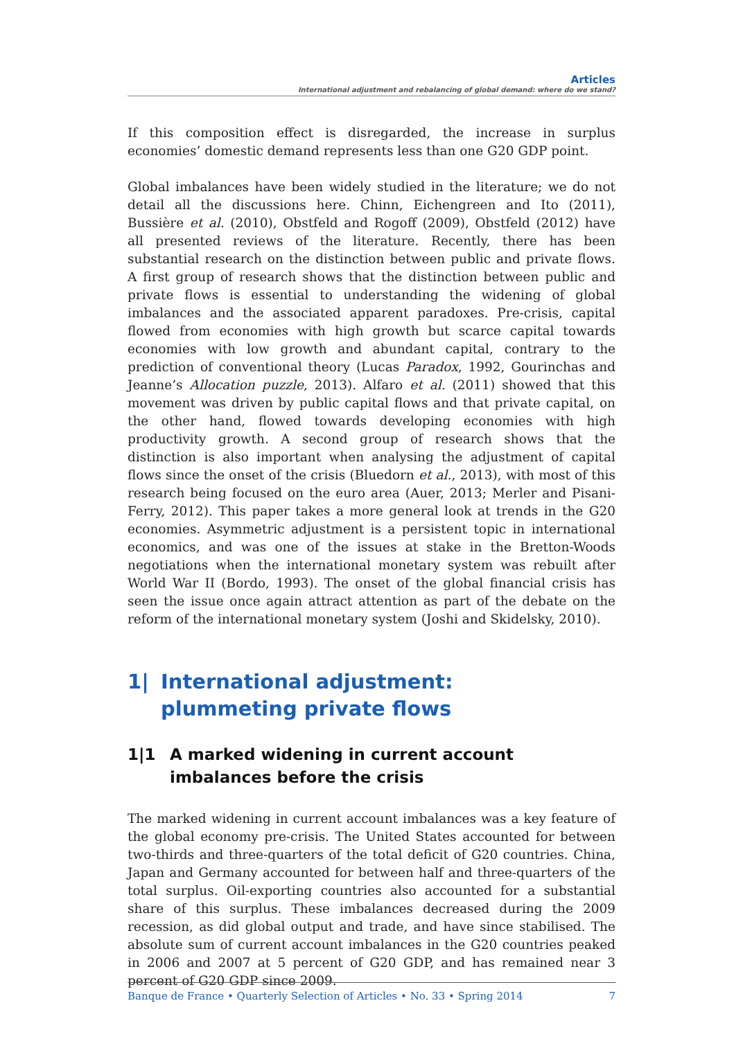Articles
International adjustment and rebalancing of global demand: where do we stand?
If this composition effect is disregarded, the increase in surplus economies’ domestic demand represents less than one G20 GDP point.
Global imbalances have been widely studied in the literature; we do not detail all the discussions here. Chinn, Eichengreen and Ito (2011), Bussière et al. (2010), Obstfeld and Rogoff (2009), Obstfeld (2012) have all presented reviews of the literature. Recently, there has been substantial research on the distinction between public and private flows. A first group of research shows that the distinction between public and private flows is essential to understanding the widening of global imbalances and the associated apparent paradoxes. Pre-crisis, capital flowed from economies with high growth but scarce capital towards economies with low growth and abundant capital, contrary to the prediction of conventional theory (Lucas Paradox, 1992, Gourinchas and Jeanne’s Allocation puzzle, 2013). Alfaro et al. (2011) showed that this movement was driven by public capital flows and that private capital, on the other hand, flowed towards developing economies with high productivity growth. A second group of research shows that the distinction is also important when analysing the adjustment of capital flows since the onset of the crisis (Bluedorn et al., 2013), with most of this research being focused on the euro area (Auer, 2013; Merler and Pisani-Ferry, 2012). This paper takes a more general look at trends in the G20 economies. Asymmetric adjustment is a persistent topic in international economics, and was one of the issues at stake in the Bretton-Woods negotiations when the international monetary system was rebuilt after World War II (Bordo, 1993). The onset of the global financial crisis has seen the issue once again attract attention as part of the debate on the reform of the international monetary system (Joshi and Skidelsky, 2010).
1| International adjustment:
plummeting private flows
1|1 A marked widening in current account imbalances before the crisis
The marked widening in current account imbalances was a key feature of the global economy pre-crisis. The United States accounted for between two-thirds and three-quarters of the total deficit of G20 countries. China, Japan and Germany accounted for between half and three-quarters of the total surplus. Oil-exporting countries also accounted for a substantial share of this surplus. These imbalances decreased during the 2009 recession, as did global output and trade, and have since stabilised. The absolute sum of current account imbalances in the G20 countries peaked in 2006 and 2007 at 5 percent of G20 GDP, and has remained near 3 percent of G20 GDP since 2009.
Banque de France • Quarterly Selection of Articles • No. 33 • Spring 2014 7